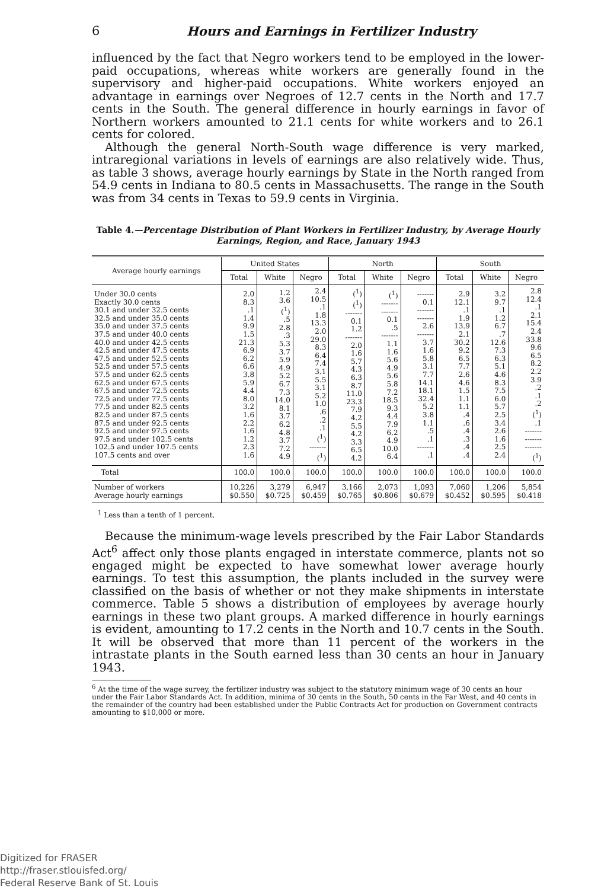6 Hours and Earnings in Fertilizer Industry
influenced by the fact that Negro workers tend to be employed in the lower-paid occupations, whereas white workers are generally found in the supervisory and higher-paid occupations. White workers enjoyed an advantage in earnings over Negroes of 12.7 cents in the North and 17.7 cents in the South. The general difference in hourly earnings in favor of Northern workers amounted to 21.1 cents for white workers and to 26.1 cents for colored.
Although the general North-South wage difference is very marked, intraregional variations in levels of earnings are also relatively wide. Thus, as table 3 shows, average hourly earnings by State in the North ranged from 54.9 cents in Indiana to 80.5 cents in Massachusetts. The range in the South was from 34 cents in Texas to 59.9 cents in Virginia.
Table 4.—Percentage Distribution of Plant Workers in Fertilizer Industry, by Average Hourly Earnings, Region, and Race, January 1943
| Average hourly earnings | United States | | | North | | | South | | |
| --- | --- | --- | --- | --- | --- | --- | --- | --- | --- |
| | Total | White | Negro | Total | White | Negro | Total | White | Negro |
| Under 30.0 cents Exactly 30.0 cents 30.1 and under 32.5 cents 32.5 and under 35.0 cents 35.0 and under 37.5 cents 37.5 and under 40.0 cents 40.0 and under 42.5 cents 42.5 and under 47.5 cents 47.5 and under 52.5 cents 52.5 and under 57.5 cents 57.5 and under 62.5 cents 62.5 and under 67.5 cents 67.5 and under 72.5 cents 72.5 and under 77.5 cents 77.5 and under 82.5 cents 82.5 and under 87.5 cents 87.5 and under 92.5 cents 92.5 and under 97.5 cents 97.5 and under 102.5 cents 102.5 and under 107.5 cents 107.5 cents and over | 2.0 8.3 .1 1.4 9.9 1.5 21.3 6.9 6.2 6.6 3.8 5.9 4.4 8.0 3.2 1.6 2.2 1.6 1.2 2.3 1.6 | 1.2 3.6 (<sup>1</sup>) .5 2.8 .3 5.3 3.7 5.9 4.9 5.2 6.7 7.3 14.0 8.1 3.7 6.2 4.8 3.7 7.2 4.9 | 2.4 10.5 .1 1.8 13.3 2.0 29.0 8.3 6.4 7.4 3.1 5.5 3.1 5.2 1.0 .6 .2 .1 (<sup>1</sup>) ------- (<sup>1</sup>) | (<sup>1</sup>) (<sup>1</sup>) ------- 0.1 1.2 ------- 2.0 1.6 5.7 4.3 6.3 8.7 11.0 23.3 7.9 4.2 5.5 4.2 3.3 6.5 4.2 | (<sup>1</sup>) ------- ------- 0.1 .5 ------- 1.1 1.6 5.6 4.9 5.6 5.8 7.2 18.5 9.3 4.4 7.9 6.2 4.9 10.0 6.4 | ------- 0.1 ------- ------- 2.6 ------- 3.7 1.6 5.8 3.1 7.7 14.1 18.1 32.4 5.2 3.8 1.1 .5 .1 ------- .1 | 2.9 12.1 .1 1.9 13.9 2.1 30.2 9.2 6.5 7.7 2.6 4.6 1.5 1.1 1.1 .4 .6 .4 .3 .4 .4 | 3.2 9.7 .1 1.2 6.7 .7 12.6 7.3 6.3 5.1 4.6 8.3 7.5 6.0 5.7 2.5 3.4 2.6 1.6 2.5 2.4 | 2.8 12.4 .1 2.1 15.4 2.4 33.8 9.6 6.5 8.2 2.2 3.9 .2 .1 .2 (<sup>1</sup>) .1 ------- ------- ------- (<sup>1</sup>) |
| Total | 100.0 | 100.0 | 100.0 | 100.0 | 100.0 | 100.0 | 100.0 | 100.0 | 100.0 |
| Number of workers Average hourly earnings | 10,226 $0.550 | 3,279 $0.725 | 6,947 $0.459 | 3,166 $0.765 | 2,073 $0.806 | 1,093 $0.679 | 7,060 $0.452 | 1,206 $0.595 | 5,854 $0.418 |
<sup>1</sup> Less than a tenth of 1 percent.
Because the minimum-wage levels prescribed by the Fair Labor Standards Act<sup>6</sup> affect only those plants engaged in interstate commerce, plants not so engaged might be expected to have somewhat lower average hourly earnings. To test this assumption, the plants included in the survey were classified on the basis of whether or not they make shipments in interstate commerce. Table 5 shows a distribution of employees by average hourly earnings in these two plant groups. A marked difference in hourly earnings is evident, amounting to 17.2 cents in the North and 10.7 cents in the South. It will be observed that more than 11 percent of the workers in the intrastate plants in the South earned less than 30 cents an hour in January 1943.
<sup>6</sup> At the time of the wage survey, the fertilizer industry was subject to the statutory minimum wage of 30 cents an hour under the Fair Labor Standards Act. In addition, minima of 30 cents in the South, 50 cents in the Far West, and 40 cents in the remainder of the country had been established under the Public Contracts Act for production on Government contracts amounting to $10,000 or more.
Digitized for FRASER
http://fraser.stlouisfed.org/
Federal Reserve Bank of St. Louis